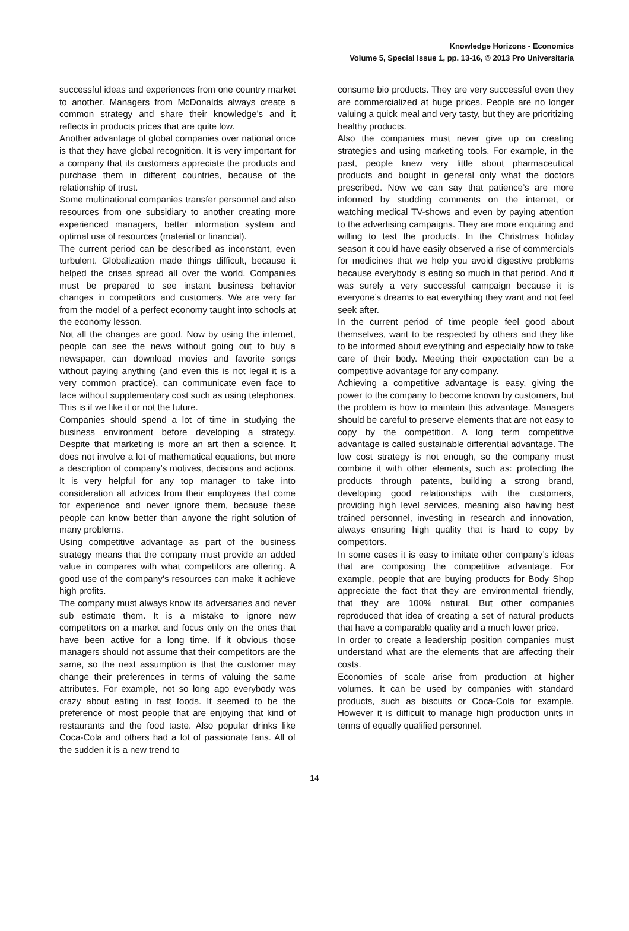Knowledge Horizons - Economics
Volume 5, Special Issue 1, pp. 13-16, © 2013 Pro Universitaria
successful ideas and experiences from one country market to another. Managers from McDonalds always create a common strategy and share their knowledge’s and it reflects in products prices that are quite low.
Another advantage of global companies over national once is that they have global recognition. It is very important for a company that its customers appreciate the products and purchase them in different countries, because of the relationship of trust.
Some multinational companies transfer personnel and also resources from one subsidiary to another creating more experienced managers, better information system and optimal use of resources (material or financial).
The current period can be described as inconstant, even turbulent. Globalization made things difficult, because it helped the crises spread all over the world. Companies must be prepared to see instant business behavior changes in competitors and customers. We are very far from the model of a perfect economy taught into schools at the economy lesson.
Not all the changes are good. Now by using the internet, people can see the news without going out to buy a newspaper, can download movies and favorite songs without paying anything (and even this is not legal it is a very common practice), can communicate even face to face without supplementary cost such as using telephones. This is if we like it or not the future.
Companies should spend a lot of time in studying the business environment before developing a strategy. Despite that marketing is more an art then a science. It does not involve a lot of mathematical equations, but more a description of company’s motives, decisions and actions. It is very helpful for any top manager to take into consideration all advices from their employees that come for experience and never ignore them, because these people can know better than anyone the right solution of many problems.
Using competitive advantage as part of the business strategy means that the company must provide an added value in compares with what competitors are offering. A good use of the company’s resources can make it achieve high profits.
The company must always know its adversaries and never sub estimate them. It is a mistake to ignore new competitors on a market and focus only on the ones that have been active for a long time. If it obvious those managers should not assume that their competitors are the same, so the next assumption is that the customer may change their preferences in terms of valuing the same attributes. For example, not so long ago everybody was crazy about eating in fast foods. It seemed to be the preference of most people that are enjoying that kind of restaurants and the food taste. Also popular drinks like Coca-Cola and others had a lot of passionate fans. All of the sudden it is a new trend to
consume bio products. They are very successful even they are commercialized at huge prices. People are no longer valuing a quick meal and very tasty, but they are prioritizing healthy products.
Also the companies must never give up on creating strategies and using marketing tools. For example, in the past, people knew very little about pharmaceutical products and bought in general only what the doctors prescribed. Now we can say that patience’s are more informed by studding comments on the internet, or watching medical TV-shows and even by paying attention to the advertising campaigns. They are more enquiring and willing to test the products. In the Christmas holiday season it could have easily observed a rise of commercials for medicines that we help you avoid digestive problems because everybody is eating so much in that period. And it was surely a very successful campaign because it is everyone’s dreams to eat everything they want and not feel seek after.
In the current period of time people feel good about themselves, want to be respected by others and they like to be informed about everything and especially how to take care of their body. Meeting their expectation can be a competitive advantage for any company.
Achieving a competitive advantage is easy, giving the power to the company to become known by customers, but the problem is how to maintain this advantage. Managers should be careful to preserve elements that are not easy to copy by the competition. A long term competitive advantage is called sustainable differential advantage. The low cost strategy is not enough, so the company must combine it with other elements, such as: protecting the products through patents, building a strong brand, developing good relationships with the customers, providing high level services, meaning also having best trained personnel, investing in research and innovation, always ensuring high quality that is hard to copy by competitors.
In some cases it is easy to imitate other company’s ideas that are composing the competitive advantage. For example, people that are buying products for Body Shop appreciate the fact that they are environmental friendly, that they are 100% natural. But other companies reproduced that idea of creating a set of natural products that have a comparable quality and a much lower price.
In order to create a leadership position companies must understand what are the elements that are affecting their costs.
Economies of scale arise from production at higher volumes. It can be used by companies with standard products, such as biscuits or Coca-Cola for example. However it is difficult to manage high production units in terms of equally qualified personnel.
14